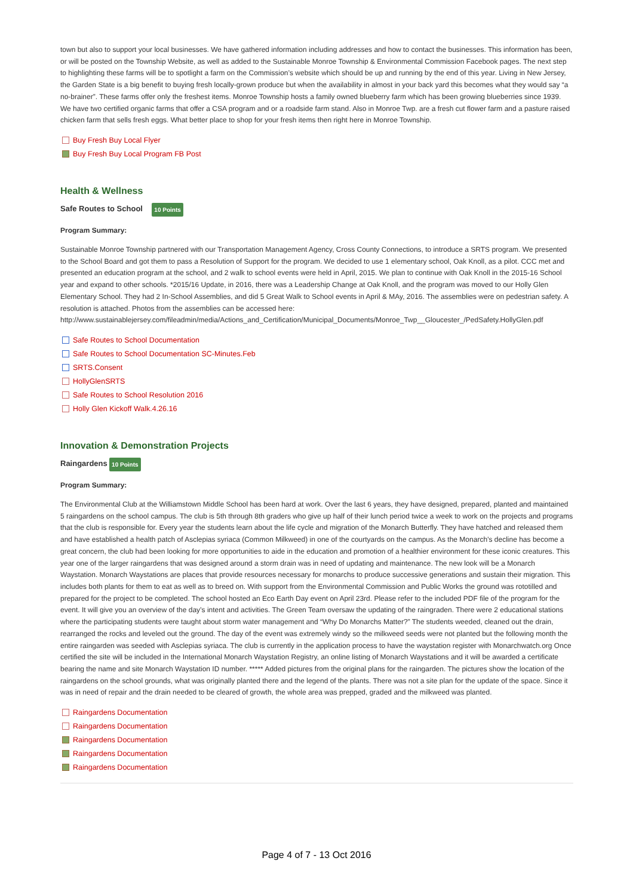town but also to support your local businesses. We have gathered information including addresses and how to contact the businesses. This information has been, or will be posted on the Township Website, as well as added to the Sustainable Monroe Township & Environmental Commission Facebook pages. The next step to highlighting these farms will be to spotlight a farm on the Commission’s website which should be up and running by the end of this year. Living in New Jersey, the Garden State is a big benefit to buying fresh locally-grown produce but when the availability in almost in your back yard this becomes what they would say “a no-brainer”. These farms offer only the freshest items. Monroe Township hosts a family owned blueberry farm which has been growing blueberries since 1939. We have two certified organic farms that offer a CSA program and or a roadside farm stand. Also in Monroe Twp. are a fresh cut flower farm and a pasture raised chicken farm that sells fresh eggs. What better place to shop for your fresh items then right here in Monroe Township.
Buy Fresh Buy Local Flyer
Buy Fresh Buy Local Program FB Post
Health & Wellness
Safe Routes to School 10 Points
Program Summary:
Sustainable Monroe Township partnered with our Transportation Management Agency, Cross County Connections, to introduce a SRTS program. We presented to the School Board and got them to pass a Resolution of Support for the program. We decided to use 1 elementary school, Oak Knoll, as a pilot. CCC met and presented an education program at the school, and 2 walk to school events were held in April, 2015. We plan to continue with Oak Knoll in the 2015-16 School year and expand to other schools. *2015/16 Update, in 2016, there was a Leadership Change at Oak Knoll, and the program was moved to our Holly Glen Elementary School. They had 2 In-School Assemblies, and did 5 Great Walk to School events in April & MAy, 2016. The assemblies were on pedestrian safety. A resolution is attached. Photos from the assemblies can be accessed here: http://www.sustainablejersey.com/fileadmin/media/Actions_and_Certification/Municipal_Documents/Monroe_Twp__Gloucester_/PedSafety.HollyGlen.pdf
Safe Routes to School Documentation
Safe Routes to School Documentation SC-Minutes.Feb
SRTS.Consent
HollyGlenSRTS
Safe Routes to School Resolution 2016
Holly Glen Kickoff Walk.4.26.16
Innovation & Demonstration Projects
Raingardens 10 Points
Program Summary:
The Environmental Club at the Williamstown Middle School has been hard at work. Over the last 6 years, they have designed, prepared, planted and maintained 5 raingardens on the school campus. The club is 5th through 8th graders who give up half of their lunch period twice a week to work on the projects and programs that the club is responsible for. Every year the students learn about the life cycle and migration of the Monarch Butterfly. They have hatched and released them and have established a health patch of Asclepias syriaca (Common Milkweed) in one of the courtyards on the campus. As the Monarch’s decline has become a great concern, the club had been looking for more opportunities to aide in the education and promotion of a healthier environment for these iconic creatures. This year one of the larger raingardens that was designed around a storm drain was in need of updating and maintenance. The new look will be a Monarch Waystation. Monarch Waystations are places that provide resources necessary for monarchs to produce successive generations and sustain their migration. This includes both plants for them to eat as well as to breed on. With support from the Environmental Commission and Public Works the ground was rototilled and prepared for the project to be completed. The school hosted an Eco Earth Day event on April 23rd. Please refer to the included PDF file of the program for the event. It will give you an overview of the day’s intent and activities. The Green Team oversaw the updating of the raingraden. There were 2 educational stations where the participating students were taught about storm water management and “Why Do Monarchs Matter?” The students weeded, cleaned out the drain, rearranged the rocks and leveled out the ground. The day of the event was extremely windy so the milkweed seeds were not planted but the following month the entire raingarden was seeded with Asclepias syriaca. The club is currently in the application process to have the waystation register with Monarchwatch.org Once certified the site will be included in the International Monarch Waystation Registry, an online listing of Monarch Waystations and it will be awarded a certificate bearing the name and site Monarch Waystation ID number. ***** Added pictures from the original plans for the raingarden. The pictures show the location of the raingardens on the school grounds, what was originally planted there and the legend of the plants. There was not a site plan for the update of the space. Since it was in need of repair and the drain needed to be cleared of growth, the whole area was prepped, graded and the milkweed was planted.
Raingardens Documentation
Raingardens Documentation
Raingardens Documentation
Raingardens Documentation
Raingardens Documentation
Page 4 of 7 - 13 Oct 2016